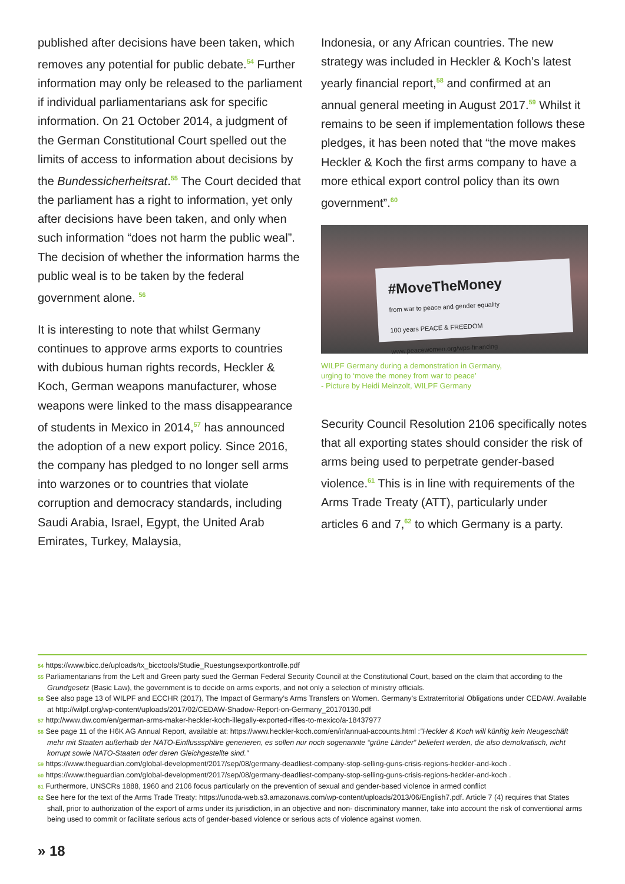published after decisions have been taken, which removes any potential for public debate.<sup>54</sup> Further information may only be released to the parliament if individual parliamentarians ask for specific information. On 21 October 2014, a judgment of the German Constitutional Court spelled out the limits of access to information about decisions by the Bundessicherheitsrat.<sup>55</sup> The Court decided that the parliament has a right to information, yet only after decisions have been taken, and only when such information “does not harm the public weal”. The decision of whether the information harms the public weal is to be taken by the federal government alone. <sup>56</sup>
It is interesting to note that whilst Germany continues to approve arms exports to countries with dubious human rights records, Heckler & Koch, German weapons manufacturer, whose weapons were linked to the mass disappearance of students in Mexico in 2014,<sup>57</sup> has announced the adoption of a new export policy. Since 2016, the company has pledged to no longer sell arms into warzones or to countries that violate corruption and democracy standards, including Saudi Arabia, Israel, Egypt, the United Arab Emirates, Turkey, Malaysia,
Indonesia, or any African countries. The new strategy was included in Heckler & Koch’s latest yearly financial report,<sup>58</sup> and confirmed at an annual general meeting in August 2017.<sup>59</sup> Whilst it remains to be seen if implementation follows these pledges, it has been noted that “the move makes Heckler & Koch the first arms company to have a more ethical export control policy than its own government”.<sup>60</sup>
#MoveTheMoney
from war to peace and gender equality
100 years PEACE & FREEDOM
www.peacewomen.org/wps-financing
WILPF Germany during a demonstration in Germany,
urging to ‘move the money from war to peace’
- Picture by Heidi Meinzolt, WILPF Germany
Security Council Resolution 2106 specifically notes that all exporting states should consider the risk of arms being used to perpetrate gender-based violence.<sup>61</sup> This is in line with requirements of the Arms Trade Treaty (ATT), particularly under articles 6 and 7,<sup>62</sup> to which Germany is a party.
54 https://www.bicc.de/uploads/tx_bicctools/Studie_Ruestungsexportkontrolle.pdf
55 Parliamentarians from the Left and Green party sued the German Federal Security Council at the Constitutional Court, based on the claim that according to the Grundgesetz (Basic Law), the government is to decide on arms exports, and not only a selection of ministry officials.
56 See also page 13 of WILPF and ECCHR (2017), The Impact of Germany’s Arms Transfers on Women. Germany’s Extraterritorial Obligations under CEDAW. Available at http://wilpf.org/wp-content/uploads/2017/02/CEDAW-Shadow-Report-on-Germany_20170130.pdf
57 http://www.dw.com/en/german-arms-maker-heckler-koch-illegally-exported-rifles-to-mexico/a-18437977
58 See page 11 of the H6K AG Annual Report, available at: https://www.heckler-koch.com/en/ir/annual-accounts.html :”Heckler & Koch will künftig kein Neugeschäft mehr mit Staaten außerhalb der NATO-Einflusssphäre generieren, es sollen nur noch sogenannte “grüne Länder” beliefert werden, die also demokratisch, nicht korrupt sowie NATO-Staaten oder deren Gleichgestellte sind.”
59 https://www.theguardian.com/global-development/2017/sep/08/germany-deadliest-company-stop-selling-guns-crisis-regions-heckler-and-koch .
60 https://www.theguardian.com/global-development/2017/sep/08/germany-deadliest-company-stop-selling-guns-crisis-regions-heckler-and-koch .
61 Furthermore, UNSCRs 1888, 1960 and 2106 focus particularly on the prevention of sexual and gender-based violence in armed conflict
62 See here for the text of the Arms Trade Treaty: https://unoda-web.s3.amazonaws.com/wp-content/uploads/2013/06/English7.pdf. Article 7 (4) requires that States shall, prior to authorization of the export of arms under its jurisdiction, in an objective and non- discriminatory manner, take into account the risk of conventional arms being used to commit or facilitate serious acts of gender-based violence or serious acts of violence against women.
» 18